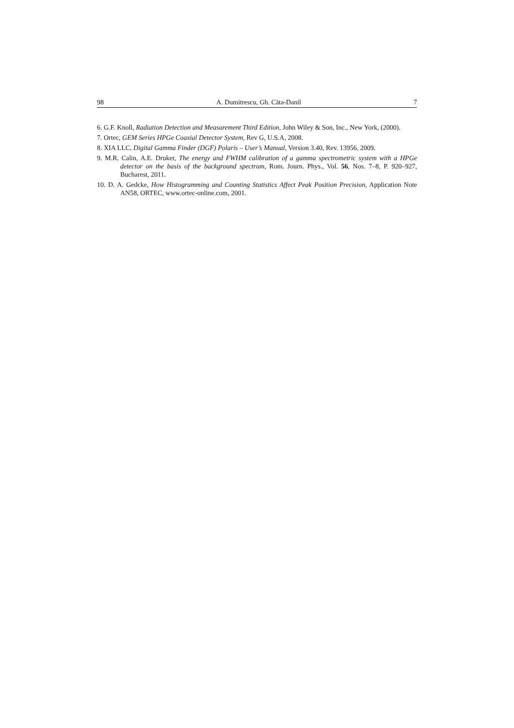98 A. Dumitrescu, Gh. Căta-Danil 7
6. G.F. Knoll, Radiation Detection and Measurement Third Edition, John Wiley & Son, Inc., New York, (2000).
7. Ortec, GEM Series HPGe Coaxial Detector System, Rev G, U.S.A, 2008.
8. XIA LLC, Digital Gamma Finder (DGF) Polaris – User’s Manual, Version 3.40, Rev. 13956, 2009.
9. M.R. Calin, A.E. Druker, The energy and FWHM calibration of a gamma spectrometric system with a HPGe detector on the basis of the background spectrum, Rom. Journ. Phys., Vol. 56, Nos. 7–8, P. 920–927, Bucharest, 2011.
10. D. A. Gedcke, How Histogramming and Counting Statistics Affect Peak Position Precision, Application Note AN58, ORTEC, www.ortec-online.com, 2001.